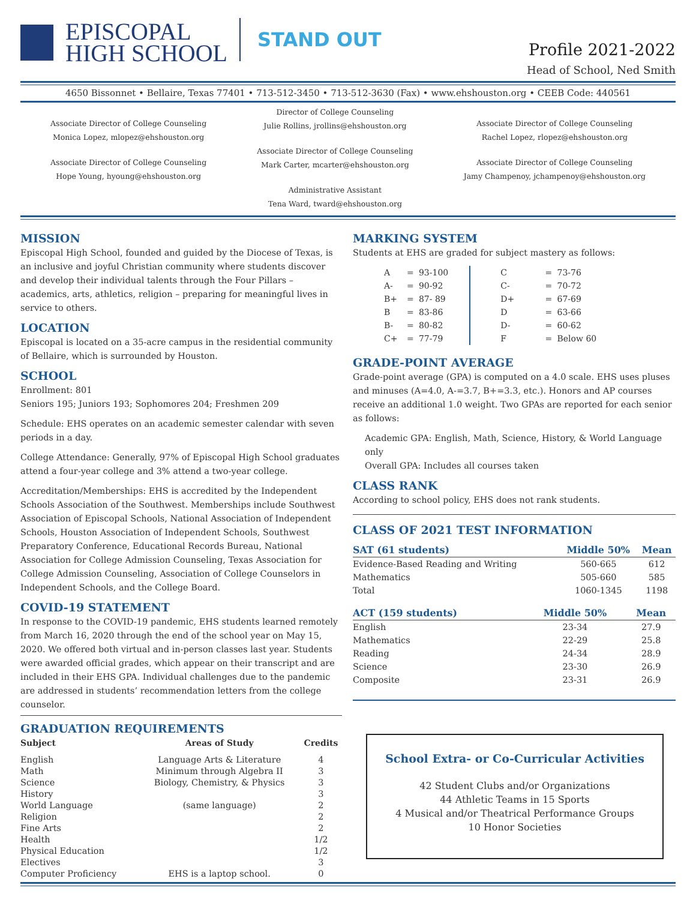EPISCOPAL
HIGH SCHOOL
STAND OUT
Profile 2021-2022
Head of School, Ned Smith
4650 Bissonnet • Bellaire, Texas 77401 • 713-512-3450 • 713-512-3630 (Fax) • www.ehshouston.org • CEEB Code: 440561
Associate Director of College Counseling
Monica Lopez, mlopez@ehshouston.org
Associate Director of College Counseling
Hope Young, hyoung@ehshouston.org
Director of College Counseling
Julie Rollins, jrollins@ehshouston.org
Associate Director of College Counseling
Mark Carter, mcarter@ehshouston.org
Administrative Assistant
Tena Ward, tward@ehshouston.org
Associate Director of College Counseling
Rachel Lopez, rlopez@ehshouston.org
Associate Director of College Counseling
Jamy Champenoy, jchampenoy@ehshouston.org
MISSION
Episcopal High School, founded and guided by the Diocese of Texas, is an inclusive and joyful Christian community where students discover and develop their individual talents through the Four Pillars – academics, arts, athletics, religion – preparing for meaningful lives in service to others.
LOCATION
Episcopal is located on a 35-acre campus in the residential community of Bellaire, which is surrounded by Houston.
SCHOOL
Enrollment: 801
Seniors 195; Juniors 193; Sophomores 204; Freshmen 209
Schedule: EHS operates on an academic semester calendar with seven periods in a day.
College Attendance: Generally, 97% of Episcopal High School graduates attend a four-year college and 3% attend a two-year college.
Accreditation/Memberships: EHS is accredited by the Independent Schools Association of the Southwest. Memberships include Southwest Association of Episcopal Schools, National Association of Independent Schools, Houston Association of Independent Schools, Southwest Preparatory Conference, Educational Records Bureau, National Association for College Admission Counseling, Texas Association for College Admission Counseling, Association of College Counselors in Independent Schools, and the College Board.
COVID-19 STATEMENT
In response to the COVID-19 pandemic, EHS students learned remotely from March 16, 2020 through the end of the school year on May 15, 2020. We offered both virtual and in-person classes last year. Students were awarded official grades, which appear on their transcript and are included in their EHS GPA. Individual challenges due to the pandemic are addressed in students’ recommendation letters from the college counselor.
GRADUATION REQUIREMENTS
| Subject | Areas of Study | Credits |
| --- | --- | --- |
| English | Language Arts & Literature | 4 |
| Math | Minimum through Algebra II | 3 |
| Science | Biology, Chemistry, & Physics | 3 |
| History | | 3 |
| World Language | (same language) | 2 |
| Religion | | 2 |
| Fine Arts | | 2 |
| Health | | 1/2 |
| Physical Education | | 1/2 |
| Electives | | 3 |
| Computer Proficiency | EHS is a laptop school. | 0 |
MARKING SYSTEM
Students at EHS are graded for subject mastery as follows:
| A | = | 93-100 | C | = | 73-76 |
| A- | = | 90-92 | C- | = | 70-72 |
| B+ | = | 87- 89 | D+ | = | 67-69 |
| B | = | 83-86 | D | = | 63-66 |
| B- | = | 80-82 | D- | = | 60-62 |
| C+ | = | 77-79 | F | = | Below 60 |
GRADE-POINT AVERAGE
Grade-point average (GPA) is computed on a 4.0 scale. EHS uses pluses and minuses (A=4.0, A-=3.7, B+=3.3, etc.). Honors and AP courses receive an additional 1.0 weight. Two GPAs are reported for each senior as follows:
Academic GPA: English, Math, Science, History, & World Language only
Overall GPA: Includes all courses taken
CLASS RANK
According to school policy, EHS does not rank students.
CLASS OF 2021 TEST INFORMATION
| SAT (61 students) | Middle 50% | Mean |
| --- | --- | --- |
| Evidence-Based Reading and Writing | 560-665 | 612 |
| Mathematics | 505-660 | 585 |
| Total | 1060-1345 | 1198 |
| ACT (159 students) | Middle 50% | Mean |
| --- | --- | --- |
| English | 23-34 | 27.9 |
| Mathematics | 22-29 | 25.8 |
| Reading | 24-34 | 28.9 |
| Science | 23-30 | 26.9 |
| Composite | 23-31 | 26.9 |
School Extra- or Co-Curricular Activities
42 Student Clubs and/or Organizations
44 Athletic Teams in 15 Sports
4 Musical and/or Theatrical Performance Groups
10 Honor Societies